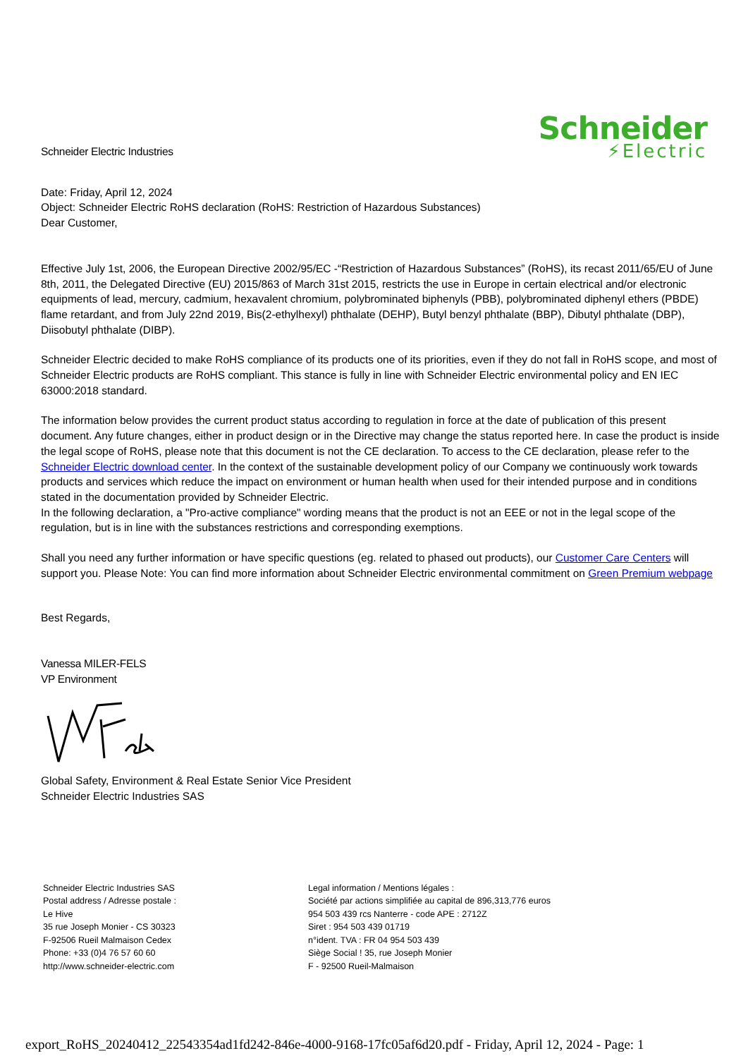Schneider Electric Industries
Schneider
⚡Electric
Date: Friday, April 12, 2024
Object: Schneider Electric RoHS declaration (RoHS: Restriction of Hazardous Substances)
Dear Customer,
Effective July 1st, 2006, the European Directive 2002/95/EC -“Restriction of Hazardous Substances” (RoHS), its recast 2011/65/EU of June 8th, 2011, the Delegated Directive (EU) 2015/863 of March 31st 2015, restricts the use in Europe in certain electrical and/or electronic equipments of lead, mercury, cadmium, hexavalent chromium, polybrominated biphenyls (PBB), polybrominated diphenyl ethers (PBDE) flame retardant, and from July 22nd 2019, Bis(2-ethylhexyl) phthalate (DEHP), Butyl benzyl phthalate (BBP), Dibutyl phthalate (DBP), Diisobutyl phthalate (DIBP).
Schneider Electric decided to make RoHS compliance of its products one of its priorities, even if they do not fall in RoHS scope, and most of Schneider Electric products are RoHS compliant. This stance is fully in line with Schneider Electric environmental policy and EN IEC 63000:2018 standard.
The information below provides the current product status according to regulation in force at the date of publication of this present document. Any future changes, either in product design or in the Directive may change the status reported here. In case the product is inside the legal scope of RoHS, please note that this document is not the CE declaration. To access to the CE declaration, please refer to the Schneider Electric download center. In the context of the sustainable development policy of our Company we continuously work towards products and services which reduce the impact on environment or human health when used for their intended purpose and in conditions stated in the documentation provided by Schneider Electric.
In the following declaration, a "Pro-active compliance" wording means that the product is not an EEE or not in the legal scope of the regulation, but is in line with the substances restrictions and corresponding exemptions.
Shall you need any further information or have specific questions (eg. related to phased out products), our Customer Care Centers will support you. Please Note: You can find more information about Schneider Electric environmental commitment on Green Premium webpage
Best Regards,
Vanessa MILER-FELS
VP Environment
Global Safety, Environment & Real Estate Senior Vice President
Schneider Electric Industries SAS
Schneider Electric Industries SAS
Postal address / Adresse postale :
Le Hive
35 rue Joseph Monier - CS 30323
F-92506 Rueil Malmaison Cedex
Phone: +33 (0)4 76 57 60 60
http://www.schneider-electric.com
Legal information / Mentions légales :
Société par actions simplifiée au capital de 896,313,776 euros
954 503 439 rcs Nanterre - code APE : 2712Z
Siret : 954 503 439 01719
n°ident. TVA : FR 04 954 503 439
Siège Social ! 35, rue Joseph Monier
F - 92500 Rueil-Malmaison
export_RoHS_20240412_22543354ad1fd242-846e-4000-9168-17fc05af6d20.pdf - Friday, April 12, 2024 - Page: 1